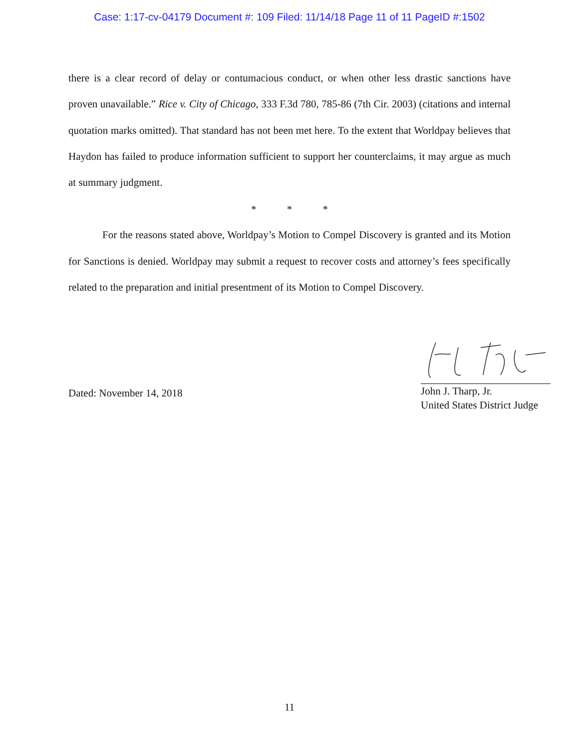Case: 1:17-cv-04179 Document #: 109 Filed: 11/14/18 Page 11 of 11 PageID #:1502
there is a clear record of delay or contumacious conduct, or when other less drastic sanctions have proven unavailable.” Rice v. City of Chicago, 333 F.3d 780, 785-86 (7th Cir. 2003) (citations and internal quotation marks omitted). That standard has not been met here. To the extent that Worldpay believes that Haydon has failed to produce information sufficient to support her counterclaims, it may argue as much at summary judgment.
* * *
For the reasons stated above, Worldpay’s Motion to Compel Discovery is granted and its Motion for Sanctions is denied. Worldpay may submit a request to recover costs and attorney’s fees specifically related to the preparation and initial presentment of its Motion to Compel Discovery.
Dated: November 14, 2018
John J. Tharp, Jr.
United States District Judge
11